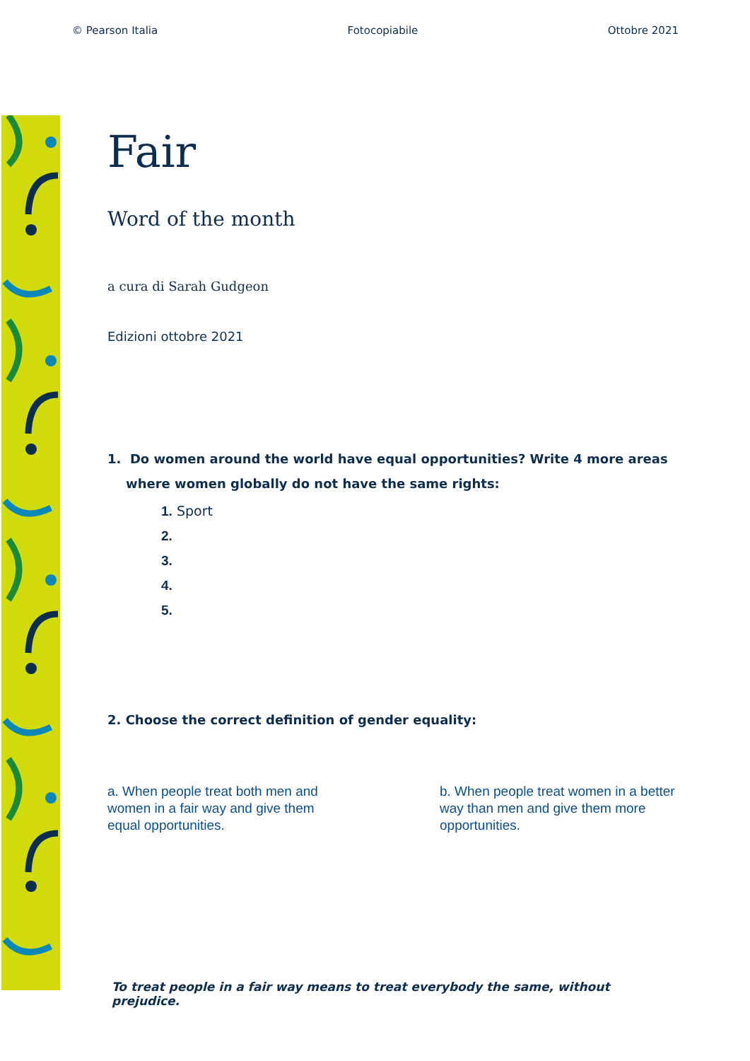© Pearson Italia Fotocopiabile Ottobre 2021
Fair
Word of the month
a cura di Sarah Gudgeon
Edizioni ottobre 2021
1. Do women around the world have equal opportunities? Write 4 more areas where women globally do not have the same rights:
1. Sport
2.
3.
4.
5.
2. Choose the correct definition of gender equality:
a. When people treat both men and women in a fair way and give them equal opportunities.
b. When people treat women in a better way than men and give them more opportunities.
To treat people in a fair way means to treat everybody the same, without prejudice.